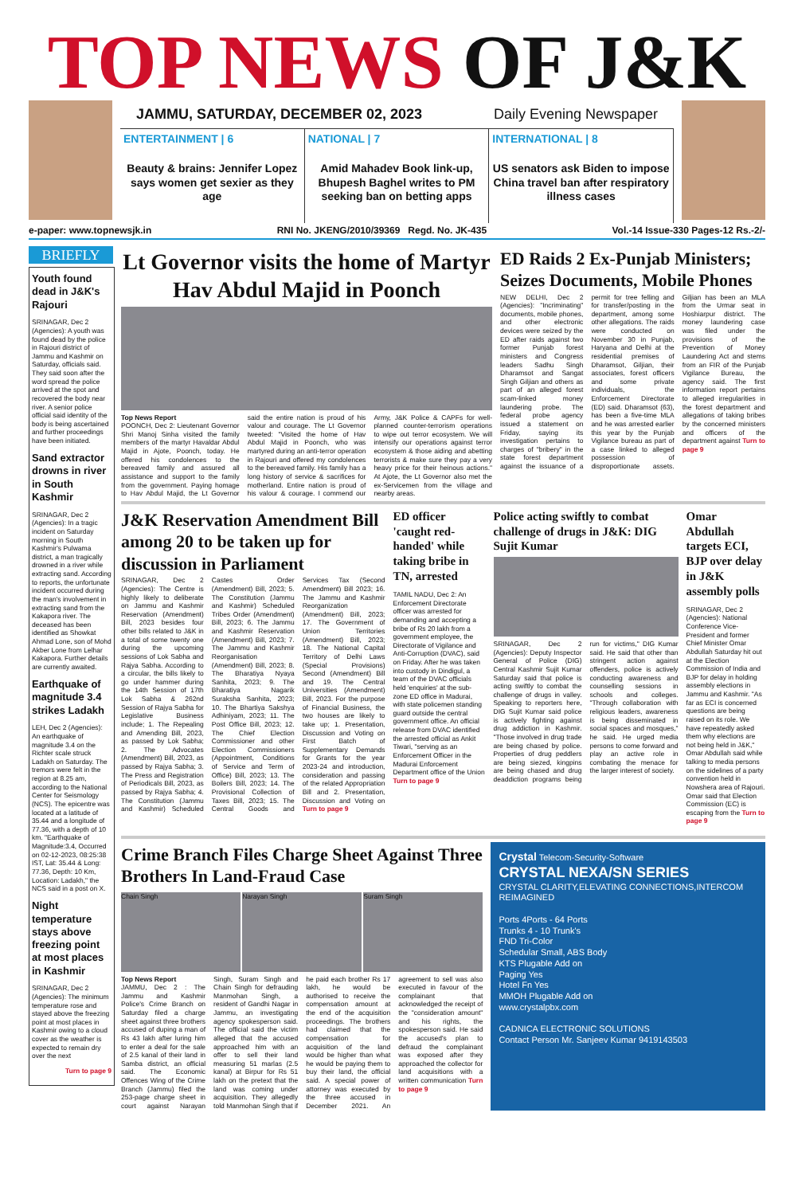TOP NEWS OF J&K
JAMMU, SATURDAY, DECEMBER 02, 2023 Daily Evening Newspaper
ENTERTAINMENT | 6
Beauty & brains: Jennifer Lopez says women get sexier as they age
NATIONAL | 7
Amid Mahadev Book link-up, Bhupesh Baghel writes to PM seeking ban on betting apps
INTERNATIONAL | 8
US senators ask Biden to impose China travel ban after respiratory illness cases
e-paper: www.topnewsjk.in RNI No. JKENG/2010/39369 Regd. No. JK-435 Vol.-14 Issue-330 Pages-12 Rs.-2/-
BRIEFLY
Youth found dead in J&K's Rajouri
SRINAGAR, Dec 2 (Agencies): A youth was found dead by the police in Rajouri district of Jammu and Kashmir on Saturday, officials said. They said soon after the word spread the police arrived at the spot and recovered the body near river. A senior police official said identity of the body is being ascertained and further proceedings have been initiated.
Sand extractor drowns in river in South Kashmir
SRINAGAR, Dec 2 (Agencies): In a tragic incident on Saturday morning in South Kashmir's Pulwama district, a man tragically drowned in a river while extracting sand. According to reports, the unfortunate incident occurred during the man's involvement in extracting sand from the Kakapora river. The deceased has been identified as Showkat Ahmad Lone, son of Mohd Akber Lone from Lelhar Kakapora. Further details are currently awaited.
Earthquake of magnitude 3.4 strikes Ladakh
LEH, Dec 2 (Agencies): An earthquake of magnitude 3.4 on the Richter scale struck Ladakh on Saturday. The tremors were felt in the region at 8.25 am, according to the National Center for Seismology (NCS). The epicentre was located at a latitude of 35.44 and a longitude of 77.36, with a depth of 10 km. "Earthquake of Magnitude:3.4, Occurred on 02-12-2023, 08:25:38 IST, Lat: 35.44 & Long: 77.36, Depth: 10 Km, Location: Ladakh," the NCS said in a post on X.
Night temperature stays above freezing point at most places in Kashmir
SRINAGAR, Dec 2 (Agencies): The minimum temperature rose and stayed above the freezing point at most places in Kashmir owing to a cloud cover as the weather is expected to remain dry over the next
Turn to page 9
Lt Governor visits the home of Martyr Hav Abdul Majid in Poonch
Top News Report
POONCH, Dec 2: Lieutenant Governor Shri Manoj Sinha visited the family members of the martyr Havaldar Abdul Majid in Ajote, Poonch, today. He offered his condolences to the bereaved family and assured all assistance and support to the family from the government. Paying homage to Hav Abdul Majid, the Lt Governor said the entire nation is proud of his valour and courage. The Lt Governor tweeted: "Visited the home of Hav Abdul Majid in Poonch, who was martyred during an anti-terror operation in Rajouri and offered my condolences to the bereaved family. His family has a long history of service & sacrifices for motherland. Entire nation is proud of his valour & courage. I commend our Army, J&K Police & CAPFs for well-planned counter-terrorism operations to wipe out terror ecosystem. We will intensify our operations against terror ecosystem & those aiding and abetting terrorists & make sure they pay a very heavy price for their heinous actions." At Ajote, the Lt Governor also met the ex-Servicemen from the village and nearby areas.
ED Raids 2 Ex-Punjab Ministers; Seizes Documents, Mobile Phones
NEW DELHI, Dec 2 (Agencies): "Incriminating" documents, mobile phones, and other electronic devices were seized by the ED after raids against two former Punjab forest ministers and Congress leaders Sadhu Singh Dharamsot and Sangat Singh Giljian and others as part of an alleged forest scam-linked money laundering probe. The federal probe agency issued a statement on Friday, saying its investigation pertains to charges of "bribery" in the state forest department against the issuance of a permit for tree felling and for transfer/posting in the department, among some other allegations. The raids were conducted on November 30 in Punjab, Haryana and Delhi at the residential premises of Dharamsot, Giljian, their associates, forest officers and some private individuals, the Enforcement Directorate (ED) said. Dharamsot (63), has been a five-time MLA and he was arrested earlier this year by the Punjab Vigilance bureau as part of a case linked to alleged possession of disproportionate assets. Giljian has been an MLA from the Urmar seat in Hoshiarpur district. The money laundering case was filed under the provisions of the Prevention of Money Laundering Act and stems from an FIR of the Punjab Vigilance Bureau, the agency said. The first information report pertains to alleged irregularities in the forest department and allegations of taking bribes by the concerned ministers and officers of the department against Turn to page 9
J&K Reservation Amendment Bill among 20 to be taken up for discussion in Parliament
SRINAGAR, Dec 2 (Agencies): The Centre is highly likely to deliberate on Jammu and Kashmir Reservation (Amendment) Bill, 2023 besides four other bills related to J&K in a total of some twenty one during the upcoming sessions of Lok Sabha and Rajya Sabha. According to a circular, the bills likely to go under hammer during the 14th Session of 17th Lok Sabha & 262nd Session of Rajya Sabha for Legislative Business include; 1. The Repealing and Amending Bill, 2023, as passed by Lok Sabha; 2. The Advocates (Amendment) Bill, 2023, as passed by Rajya Sabha; 3. The Press and Registration of Periodicals Bill, 2023, as passed by Rajya Sabha; 4. The Constitution (Jammu and Kashmir) Scheduled Castes Order (Amendment) Bill, 2023; 5. The Constitution (Jammu and Kashmir) Scheduled Tribes Order (Amendment) Bill, 2023; 6. The Jammu and Kashmir Reservation (Amendment) Bill, 2023; 7. The Jammu and Kashmir Reorganisation (Amendment) Bill, 2023; 8. The Bharatiya Nyaya Sanhita, 2023; 9. The Bharatiya Nagarik Suraksha Sanhita, 2023; 10. The Bhartiya Sakshya Adhiniyam, 2023; 11. The Post Office Bill, 2023; 12. The Chief Election Commissioner and other Election Commissioners (Appointment, Conditions of Service and Term of Office) Bill, 2023; 13. The Boilers Bill, 2023; 14. The Provisional Collection of Taxes Bill, 2023; 15. The Central Goods and Services Tax (Second Amendment) Bill 2023; 16. The Jammu and Kashmir Reorganization (Amendment) Bill, 2023; 17. The Government of Union Territories (Amendment) Bill, 2023; 18. The National Capital Territory of Delhi Laws (Special Provisions) Second (Amendment) Bill and 19. The Central Universities (Amendment) Bill, 2023. For the purpose of Financial Business, the two houses are likely to take up; 1. Presentation, Discussion and Voting on First Batch of Supplementary Demands for Grants for the year 2023-24 and introduction, consideration and passing of the related Appropriation Bill and 2. Presentation, Discussion and Voting on Turn to page 9
ED officer 'caught red-handed' while taking bribe in TN, arrested
TAMIL NADU, Dec 2: An Enforcement Directorate officer was arrested for demanding and accepting a bribe of Rs 20 lakh from a government employee, the Directorate of Vigilance and Anti-Corruption (DVAC), said on Friday. After he was taken into custody in Dindigul, a team of the DVAC officials held 'enquiries' at the sub-zone ED office in Madurai, with state policemen standing guard outside the central government office. An official release from DVAC identified the arrested official as Ankit Tiwari, "serving as an Enforcement Officer in the Madurai Enforcement Department office of the Union Turn to page 9
Police acting swiftly to combat challenge of drugs in J&K: DIG Sujit Kumar
SRINAGAR, Dec 2 (Agencies): Deputy Inspector General of Police (DIG) Central Kashmir Sujit Kumar Saturday said that police is acting swiftly to combat the challenge of drugs in valley. Speaking to reporters here, DIG Sujit Kumar said police is actively fighting against drug addiction in Kashmir. "Those involved in drug trade are being chased by police. Properties of drug peddlers are being siezed, kingpins are being chased and drug deaddiction programs being run for victims," DIG Kumar said. He said that other than stringent action against offenders, police is actively conducting awareness and counselling sessions in schools and colleges. "Through collaboration with religious leaders, awareness is being disseminated in social spaces and mosques," he said. He urged media persons to come forward and play an active role in combating the menace for the larger interest of society.
Omar Abdullah targets ECI, BJP over delay in J&K assembly polls
SRINAGAR, Dec 2 (Agencies): National Conference Vice-President and former Chief Minister Omar Abdullah Saturday hit out at the Election Commission of India and BJP for delay in holding assembly elections in Jammu and Kashmir. "As far as ECI is concerned questions are being raised on its role. We have repeatedly asked them why elections are not being held in J&K," Omar Abdullah said while talking to media persons on the sidelines of a party convention held in Nowshera area of Rajouri. Omar said that Election Commission (EC) is escaping from the Turn to page 9
Crime Branch Files Charge Sheet Against Three Brothers In Land-Fraud Case
Chain Singh Narayan Singh Suram Singh
Top News Report
JAMMU, Dec 2 : The Jammu and Kashmir Police's Crime Branch on Saturday filed a charge sheet against three brothers accused of duping a man of Rs 43 lakh after luring him to enter a deal for the sale of 2.5 kanal of their land in Samba district, an official said. The Economic Offences Wing of the Crime Branch (Jammu) filed the 253-page charge sheet in court against Narayan Singh, Suram Singh and Chain Singh for defrauding Manmohan Singh, a resident of Gandhi Nagar in Jammu, an investigating agency spokesperson said. The official said the victim alleged that the accused approached him with an offer to sell their land measuring 51 marlas (2.5 kanal) at Birpur for Rs 51 lakh on the pretext that the land was coming under acquisition. They allegedly told Manmohan Singh that if he paid each brother Rs 17 lakh, he would be authorised to receive the compensation amount at the end of the acquisition proceedings. The brothers had claimed that the compensation for acquisition of the land would be higher than what he would be paying them to buy their land, the official said. A special power of attorney was executed by the three accused in December 2021. An agreement to sell was also executed in favour of the complainant that acknowledged the receipt of the "consideration amount" and his rights, the spokesperson said. He said the accused's plan to defraud the complainant was exposed after they approached the collector for land acquisitions with a written communication Turn to page 9
Crystal Telecom-Security-Software
CRYSTAL NEXA/SN SERIES
CRYSTAL CLARITY,ELEVATING CONNECTIONS,INTERCOM REIMAGINED
Ports 4Ports - 64 Ports
Trunks 4 - 10 Trunk's
FND Tri-Color
Schedular Small, ABS Body
KTS Plugable Add on
Paging Yes
Hotel Fn Yes
MMOH Plugable Add on
www.crystalpbx.com
CADNICA ELECTRONIC SOLUTIONS
Contact Person Mr. Sanjeev Kumar 9419143503